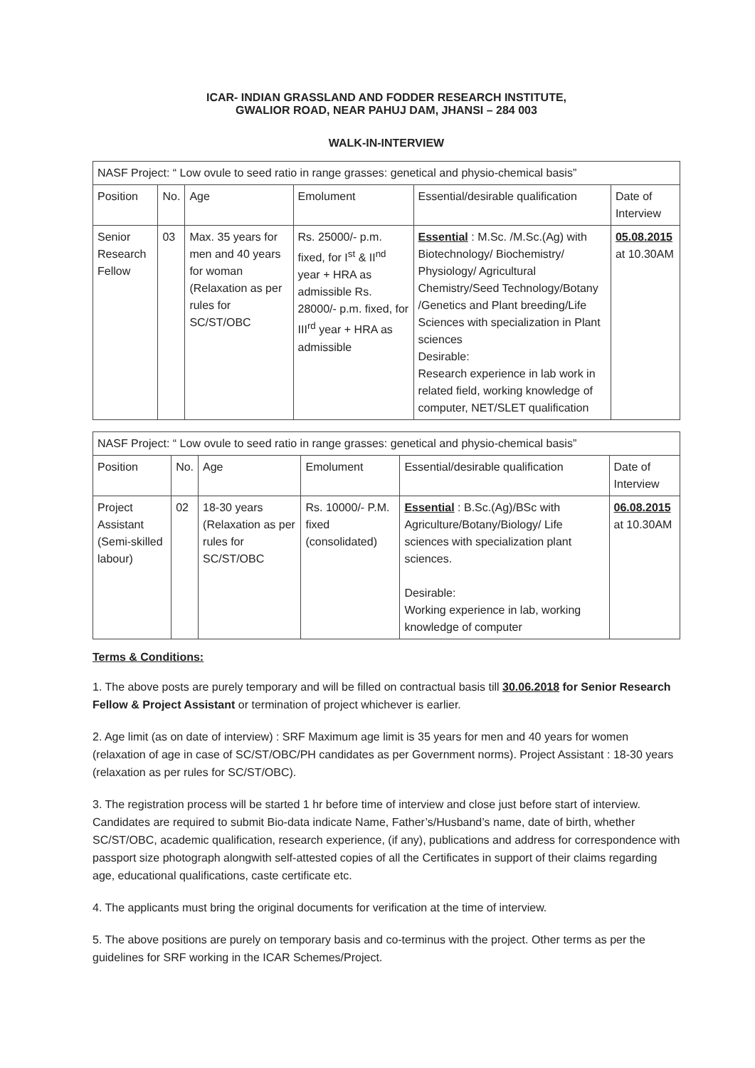ICAR- INDIAN GRASSLAND AND FODDER RESEARCH INSTITUTE,
GWALIOR ROAD, NEAR PAHUJ DAM, JHANSI – 284 003
WALK-IN-INTERVIEW
| NASF Project: “ Low ovule to seed ratio in range grasses: genetical and physio-chemical basis” | | | | | |
| --- | --- | --- | --- | --- | --- |
| Position | No. | Age | Emolument | Essential/desirable qualification | Date of Interview |
| Senior Research Fellow | 03 | Max. 35 years for men and 40 years for woman (Relaxation as per rules for SC/ST/OBC | Rs. 25000/- p.m. fixed, for I<sup>st</sup> & II<sup>nd</sup> year + HRA as admissible Rs. 28000/- p.m. fixed, for III<sup>rd</sup> year + HRA as admissible | Essential : M.Sc. /M.Sc.(Ag) with Biotechnology/ Biochemistry/ Physiology/ Agricultural Chemistry/Seed Technology/Botany /Genetics and Plant breeding/Life Sciences with specialization in Plant sciences Desirable: Research experience in lab work in related field, working knowledge of computer, NET/SLET qualification | 05.08.2015 at 10.30AM |
| NASF Project: “ Low ovule to seed ratio in range grasses: genetical and physio-chemical basis” | | | | | |
| --- | --- | --- | --- | --- | --- |
| Position | No. | Age | Emolument | Essential/desirable qualification | Date of Interview |
| Project Assistant (Semi-skilled labour) | 02 | 18-30 years (Relaxation as per rules for SC/ST/OBC | Rs. 10000/- P.M. fixed (consolidated) | Essential : B.Sc.(Ag)/BSc with Agriculture/Botany/Biology/ Life sciences with specialization plant sciences. Desirable: Working experience in lab, working knowledge of computer | 06.08.2015 at 10.30AM |
Terms & Conditions:
1. The above posts are purely temporary and will be filled on contractual basis till 30.06.2018 for Senior Research Fellow & Project Assistant or termination of project whichever is earlier.
2. Age limit (as on date of interview) : SRF Maximum age limit is 35 years for men and 40 years for women (relaxation of age in case of SC/ST/OBC/PH candidates as per Government norms). Project Assistant : 18-30 years (relaxation as per rules for SC/ST/OBC).
3. The registration process will be started 1 hr before time of interview and close just before start of interview. Candidates are required to submit Bio-data indicate Name, Father’s/Husband’s name, date of birth, whether SC/ST/OBC, academic qualification, research experience, (if any), publications and address for correspondence with passport size photograph alongwith self-attested copies of all the Certificates in support of their claims regarding age, educational qualifications, caste certificate etc.
4. The applicants must bring the original documents for verification at the time of interview.
5. The above positions are purely on temporary basis and co-terminus with the project. Other terms as per the guidelines for SRF working in the ICAR Schemes/Project.